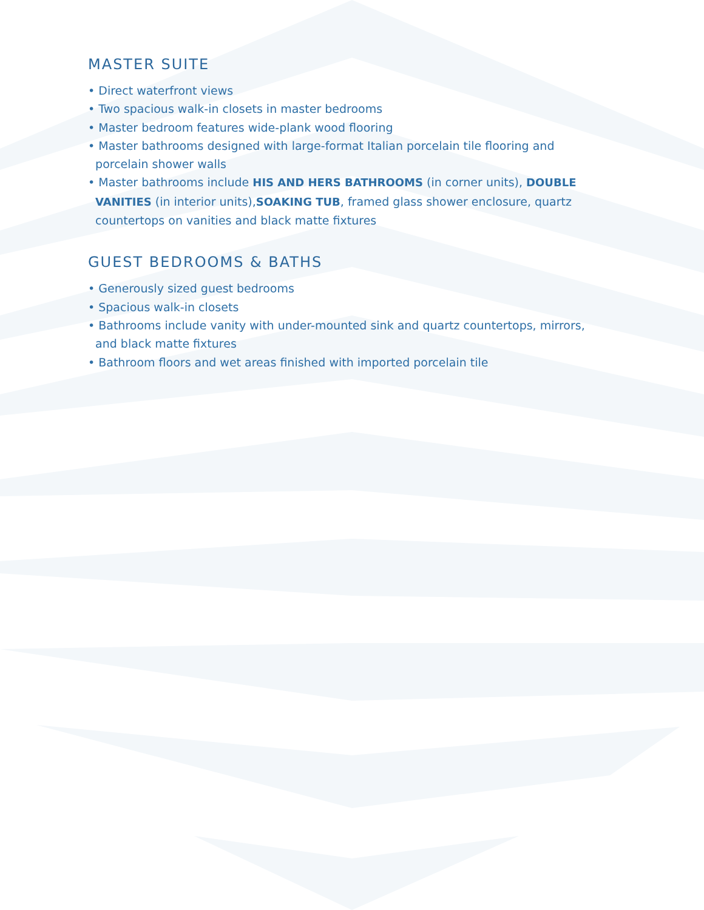MASTER SUITE
• Direct waterfront views
• Two spacious walk-in closets in master bedrooms
• Master bedroom features wide-plank wood flooring
• Master bathrooms designed with large-format Italian porcelain tile flooring and
porcelain shower walls
• Master bathrooms include HIS AND HERS BATHROOMS (in corner units), DOUBLE
VANITIES (in interior units),SOAKING TUB, framed glass shower enclosure, quartz
countertops on vanities and black matte fixtures
GUEST BEDROOMS & BATHS
• Generously sized guest bedrooms
• Spacious walk-in closets
• Bathrooms include vanity with under-mounted sink and quartz countertops, mirrors,
and black matte fixtures
• Bathroom floors and wet areas finished with imported porcelain tile